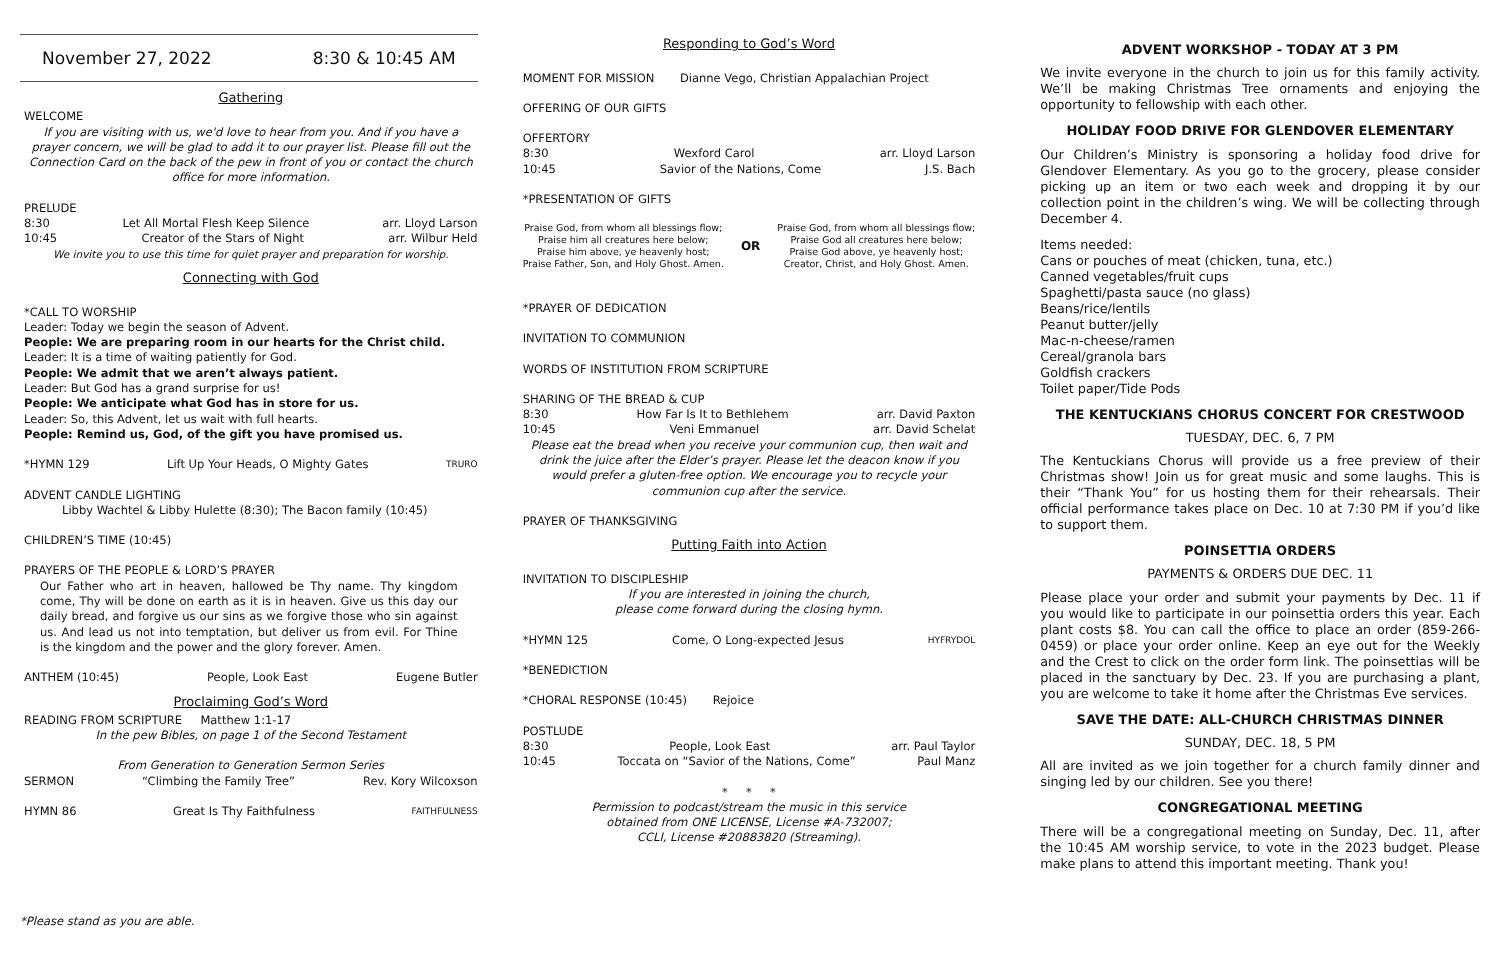November 27, 2022 8:30 & 10:45 AM
Gathering
WELCOME
If you are visiting with us, we'd love to hear from you. And if you have a prayer concern, we will be glad to add it to our prayer list. Please fill out the Connection Card on the back of the pew in front of you or contact the church office for more information.
PRELUDE
8:30 Let All Mortal Flesh Keep Silence arr. Lloyd Larson
10:45 Creator of the Stars of Night arr. Wilbur Held
We invite you to use this time for quiet prayer and preparation for worship.
Connecting with God
*CALL TO WORSHIP
Leader: Today we begin the season of Advent.
People: We are preparing room in our hearts for the Christ child.
Leader: It is a time of waiting patiently for God.
People: We admit that we aren’t always patient.
Leader: But God has a grand surprise for us!
People: We anticipate what God has in store for us.
Leader: So, this Advent, let us wait with full hearts.
People: Remind us, God, of the gift you have promised us.
*HYMN 129 Lift Up Your Heads, O Mighty Gates TRURO
ADVENT CANDLE LIGHTING
Libby Wachtel & Libby Hulette (8:30); The Bacon family (10:45)
CHILDREN’S TIME (10:45)
PRAYERS OF THE PEOPLE & LORD’S PRAYER
Our Father who art in heaven, hallowed be Thy name. Thy kingdom come, Thy will be done on earth as it is in heaven. Give us this day our daily bread, and forgive us our sins as we forgive those who sin against us. And lead us not into temptation, but deliver us from evil. For Thine is the kingdom and the power and the glory forever. Amen.
ANTHEM (10:45) People, Look East Eugene Butler
Proclaiming God’s Word
READING FROM SCRIPTURE Matthew 1:1-17
In the pew Bibles, on page 1 of the Second Testament
From Generation to Generation Sermon Series
SERMON “Climbing the Family Tree” Rev. Kory Wilcoxson
HYMN 86 Great Is Thy Faithfulness FAITHFULNESS
*Please stand as you are able.
Responding to God’s Word
MOMENT FOR MISSION Dianne Vego, Christian Appalachian Project
OFFERING OF OUR GIFTS
OFFERTORY
8:30 Wexford Carol arr. Lloyd Larson
10:45 Savior of the Nations, Come J.S. Bach
*PRESENTATION OF GIFTS
Praise God, from whom all blessings flow;
Praise him all creatures here below;
Praise him above, ye heavenly host;
Praise Father, Son, and Holy Ghost. Amen.
OR
Praise God, from whom all blessings flow;
Praise God all creatures here below;
Praise God above, ye heavenly host;
Creator, Christ, and Holy Ghost. Amen.
*PRAYER OF DEDICATION
INVITATION TO COMMUNION
WORDS OF INSTITUTION FROM SCRIPTURE
SHARING OF THE BREAD & CUP
8:30 How Far Is It to Bethlehem arr. David Paxton
10:45 Veni Emmanuel arr. David Schelat
Please eat the bread when you receive your communion cup, then wait and drink the juice after the Elder’s prayer. Please let the deacon know if you would prefer a gluten-free option. We encourage you to recycle your communion cup after the service.
PRAYER OF THANKSGIVING
Putting Faith into Action
INVITATION TO DISCIPLESHIP
If you are interested in joining the church,
please come forward during the closing hymn.
*HYMN 125 Come, O Long-expected Jesus HYFRYDOL
*BENEDICTION
*CHORAL RESPONSE (10:45) Rejoice
POSTLUDE
8:30 People, Look East arr. Paul Taylor
10:45 Toccata on “Savior of the Nations, Come” Paul Manz
* * *
Permission to podcast/stream the music in this service
obtained from ONE LICENSE, License #A-732007;
CCLI, License #20883820 (Streaming).
ADVENT WORKSHOP - TODAY AT 3 PM
We invite everyone in the church to join us for this family activity. We’ll be making Christmas Tree ornaments and enjoying the opportunity to fellowship with each other.
HOLIDAY FOOD DRIVE FOR GLENDOVER ELEMENTARY
Our Children’s Ministry is sponsoring a holiday food drive for Glendover Elementary. As you go to the grocery, please consider picking up an item or two each week and dropping it by our collection point in the children’s wing. We will be collecting through December 4.
Items needed:
Cans or pouches of meat (chicken, tuna, etc.)
Canned vegetables/fruit cups
Spaghetti/pasta sauce (no glass)
Beans/rice/lentils
Peanut butter/jelly
Mac-n-cheese/ramen
Cereal/granola bars
Goldfish crackers
Toilet paper/Tide Pods
THE KENTUCKIANS CHORUS CONCERT FOR CRESTWOOD
TUESDAY, DEC. 6, 7 PM
The Kentuckians Chorus will provide us a free preview of their Christmas show! Join us for great music and some laughs. This is their “Thank You” for us hosting them for their rehearsals. Their official performance takes place on Dec. 10 at 7:30 PM if you’d like to support them.
POINSETTIA ORDERS
PAYMENTS & ORDERS DUE DEC. 11
Please place your order and submit your payments by Dec. 11 if you would like to participate in our poinsettia orders this year. Each plant costs $8. You can call the office to place an order (859-266-0459) or place your order online. Keep an eye out for the Weekly and the Crest to click on the order form link. The poinsettias will be placed in the sanctuary by Dec. 23. If you are purchasing a plant, you are welcome to take it home after the Christmas Eve services.
SAVE THE DATE: ALL-CHURCH CHRISTMAS DINNER
SUNDAY, DEC. 18, 5 PM
All are invited as we join together for a church family dinner and singing led by our children. See you there!
CONGREGATIONAL MEETING
There will be a congregational meeting on Sunday, Dec. 11, after the 10:45 AM worship service, to vote in the 2023 budget. Please make plans to attend this important meeting. Thank you!